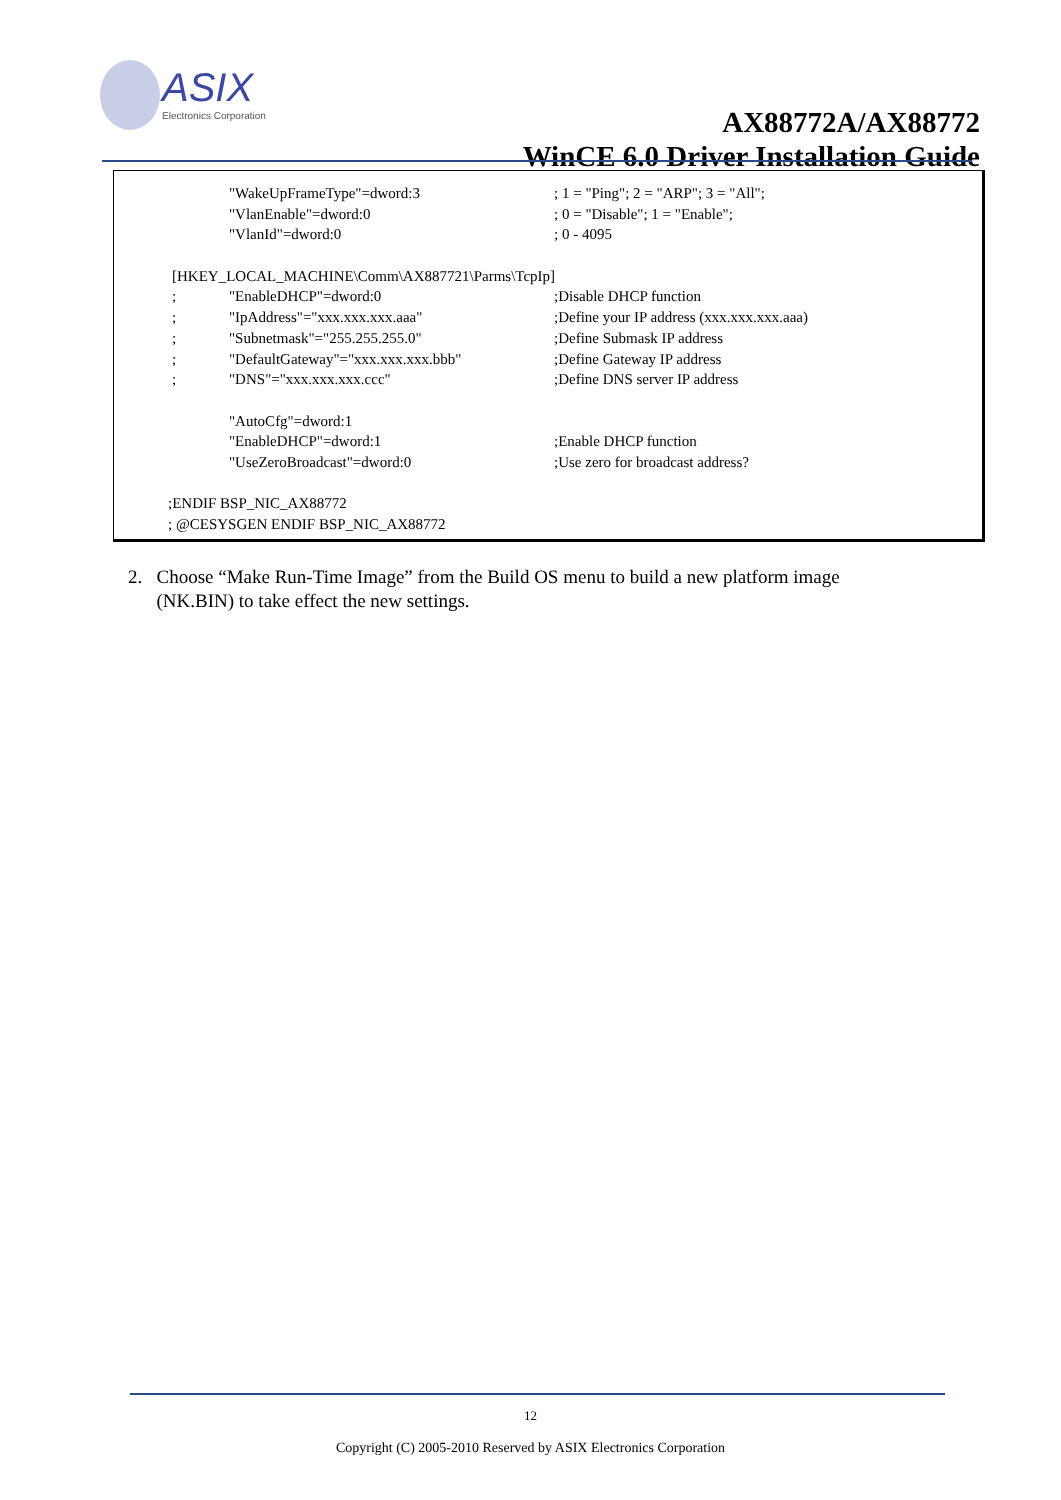ASIX
Electronics Corporation
AX88772A/AX88772
WinCE 6.0 Driver Installation Guide
"WakeUpFrameType"=dword:3; 1 = "Ping"; 2 = "ARP"; 3 = "All";
"VlanEnable"=dword:0; 0 = "Disable"; 1 = "Enable";
"VlanId"=dword:0; 0 - 4095
[HKEY_LOCAL_MACHINE\Comm\AX887721\Parms\TcpIp]
; "EnableDHCP"=dword:0;Disable DHCP function
; "IpAddress"="xxx.xxx.xxx.aaa";Define your IP address (xxx.xxx.xxx.aaa)
; "Subnetmask"="255.255.255.0";Define Submask IP address
; "DefaultGateway"="xxx.xxx.xxx.bbb";Define Gateway IP address
; "DNS"="xxx.xxx.xxx.ccc";Define DNS server IP address
"AutoCfg"=dword:1
"EnableDHCP"=dword:1;Enable DHCP function
"UseZeroBroadcast"=dword:0;Use zero for broadcast address?
;ENDIF BSP_NIC_AX88772
; @CESYSGEN ENDIF BSP_NIC_AX88772
2. Choose “Make Run-Time Image” from the Build OS menu to build a new platform image
(NK.BIN) to take effect the new settings.
12
Copyright (C) 2005-2010 Reserved by ASIX Electronics Corporation